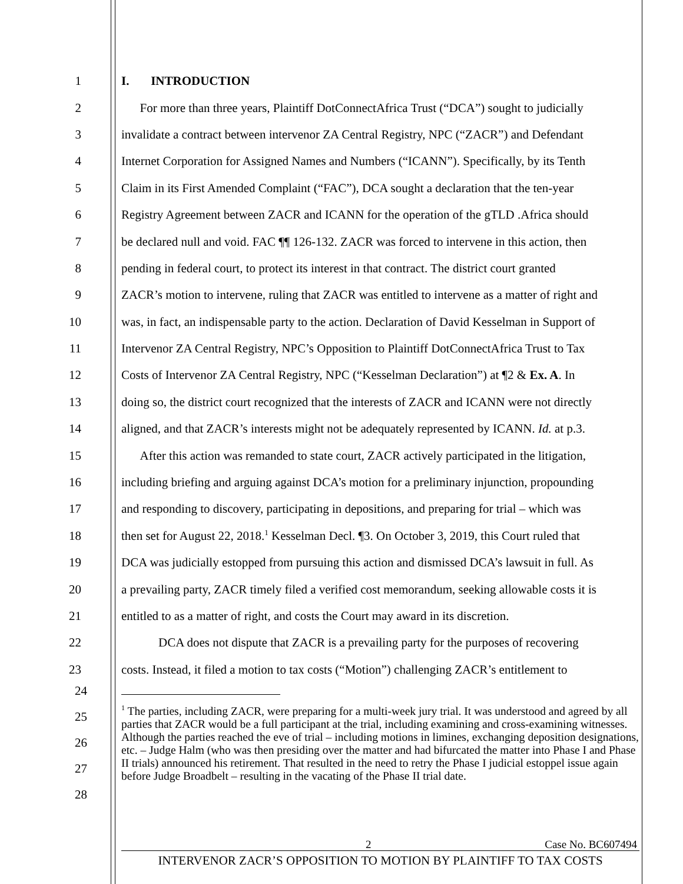1 I. INTRODUCTION
2 For more than three years, Plaintiff DotConnectAfrica Trust (“DCA”) sought to judicially
3 invalidate a contract between intervenor ZA Central Registry, NPC (“ZACR”) and Defendant
4 Internet Corporation for Assigned Names and Numbers (“ICANN”). Specifically, by its Tenth
5 Claim in its First Amended Complaint (“FAC”), DCA sought a declaration that the ten-year
6 Registry Agreement between ZACR and ICANN for the operation of the gTLD .Africa should
7 be declared null and void. FAC ¶¶ 126-132. ZACR was forced to intervene in this action, then
8 pending in federal court, to protect its interest in that contract. The district court granted
9 ZACR’s motion to intervene, ruling that ZACR was entitled to intervene as a matter of right and
10 was, in fact, an indispensable party to the action. Declaration of David Kesselman in Support of
11 Intervenor ZA Central Registry, NPC’s Opposition to Plaintiff DotConnectAfrica Trust to Tax
12 Costs of Intervenor ZA Central Registry, NPC (“Kesselman Declaration”) at ¶2 & Ex. A. In
13 doing so, the district court recognized that the interests of ZACR and ICANN were not directly
14 aligned, and that ZACR’s interests might not be adequately represented by ICANN. Id. at p.3.
15 After this action was remanded to state court, ZACR actively participated in the litigation,
16 including briefing and arguing against DCA’s motion for a preliminary injunction, propounding
17 and responding to discovery, participating in depositions, and preparing for trial – which was
18 then set for August 22, 2018.<sup>1</sup> Kesselman Decl. ¶3. On October 3, 2019, this Court ruled that
19 DCA was judicially estopped from pursuing this action and dismissed DCA’s lawsuit in full. As
20 a prevailing party, ZACR timely filed a verified cost memorandum, seeking allowable costs it is
21 entitled to as a matter of right, and costs the Court may award in its discretion.
22 DCA does not dispute that ZACR is a prevailing party for the purposes of recovering
23 costs. Instead, it filed a motion to tax costs (“Motion”) challenging ZACR’s entitlement to
24
25
26
27
28
<sup>1</sup> The parties, including ZACR, were preparing for a multi-week jury trial. It was understood and agreed by all parties that ZACR would be a full participant at the trial, including examining and cross-examining witnesses. Although the parties reached the eve of trial – including motions in limines, exchanging deposition designations, etc. – Judge Halm (who was then presiding over the matter and had bifurcated the matter into Phase I and Phase II trials) announced his retirement. That resulted in the need to retry the Phase I judicial estoppel issue again before Judge Broadbelt – resulting in the vacating of the Phase II trial date.
2 Case No. BC607494
INTERVENOR ZACR’S OPPOSITION TO MOTION BY PLAINTIFF TO TAX COSTS